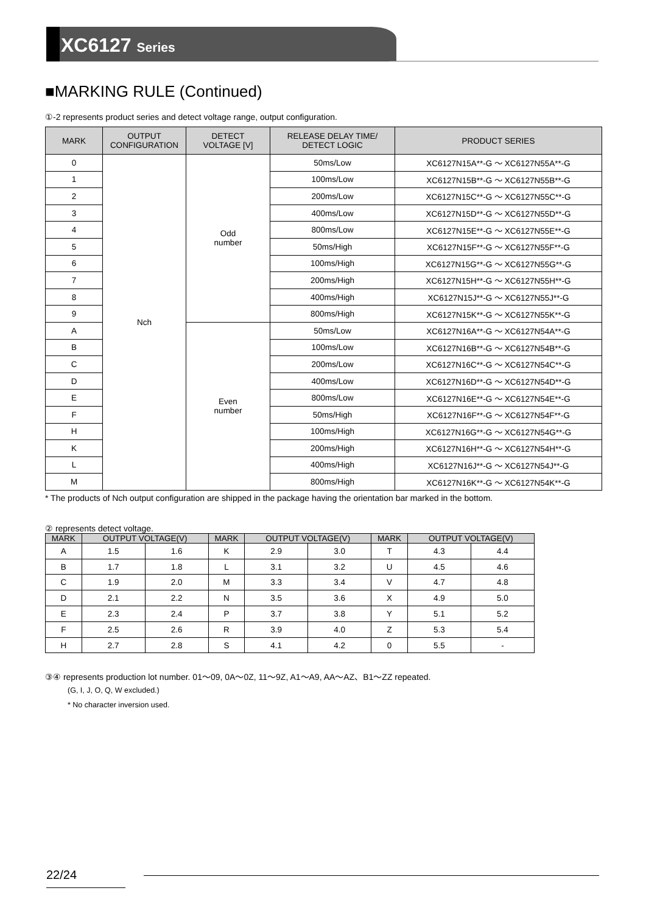XC6127 Series
■MARKING RULE (Continued)
①-2 represents product series and detect voltage range, output configuration.
| MARK | OUTPUT CONFIGURATION | DETECT VOLTAGE [V] | RELEASE DELAY TIME/ DETECT LOGIC | PRODUCT SERIES |
| --- | --- | --- | --- | --- |
| 0 | Nch | Odd number | 50ms/Low | XC6127N15A**-G ～ XC6127N55A**-G |
| 1 | | | 100ms/Low | XC6127N15B**-G ～ XC6127N55B**-G |
| 2 | | | 200ms/Low | XC6127N15C**-G ～ XC6127N55C**-G |
| 3 | | | 400ms/Low | XC6127N15D**-G ～ XC6127N55D**-G |
| 4 | | | 800ms/Low | XC6127N15E**-G ～ XC6127N55E**-G |
| 5 | | | 50ms/High | XC6127N15F**-G ～ XC6127N55F**-G |
| 6 | | | 100ms/High | XC6127N15G**-G ～ XC6127N55G**-G |
| 7 | | | 200ms/High | XC6127N15H**-G ～ XC6127N55H**-G |
| 8 | | | 400ms/High | XC6127N15J**-G ～ XC6127N55J**-G |
| 9 | | | 800ms/High | XC6127N15K**-G ～ XC6127N55K**-G |
| A | | Even number | 50ms/Low | XC6127N16A**-G ～ XC6127N54A**-G |
| B | | | 100ms/Low | XC6127N16B**-G ～ XC6127N54B**-G |
| C | | | 200ms/Low | XC6127N16C**-G ～ XC6127N54C**-G |
| D | | | 400ms/Low | XC6127N16D**-G ～ XC6127N54D**-G |
| E | | | 800ms/Low | XC6127N16E**-G ～ XC6127N54E**-G |
| F | | | 50ms/High | XC6127N16F**-G ～ XC6127N54F**-G |
| H | | | 100ms/High | XC6127N16G**-G ～ XC6127N54G**-G |
| K | | | 200ms/High | XC6127N16H**-G ～ XC6127N54H**-G |
| L | | | 400ms/High | XC6127N16J**-G ～ XC6127N54J**-G |
| M | | | 800ms/High | XC6127N16K**-G ～ XC6127N54K**-G |
* The products of Nch output configuration are shipped in the package having the orientation bar marked in the bottom.
② represents detect voltage.
| MARK | OUTPUT VOLTAGE(V) | | MARK | OUTPUT VOLTAGE(V) | | MARK | OUTPUT VOLTAGE(V) | |
| --- | --- | --- | --- | --- | --- | --- | --- | --- |
| A | 1.5 | 1.6 | K | 2.9 | 3.0 | T | 4.3 | 4.4 |
| B | 1.7 | 1.8 | L | 3.1 | 3.2 | U | 4.5 | 4.6 |
| C | 1.9 | 2.0 | M | 3.3 | 3.4 | V | 4.7 | 4.8 |
| D | 2.1 | 2.2 | N | 3.5 | 3.6 | X | 4.9 | 5.0 |
| E | 2.3 | 2.4 | P | 3.7 | 3.8 | Y | 5.1 | 5.2 |
| F | 2.5 | 2.6 | R | 3.9 | 4.0 | Z | 5.3 | 5.4 |
| H | 2.7 | 2.8 | S | 4.1 | 4.2 | 0 | 5.5 | - |
③④ represents production lot number. 01～09, 0A～0Z, 11～9Z, A1～A9, AA～AZ、B1～ZZ repeated.
(G, I, J, O, Q, W excluded.)
* No character inversion used.
22/24